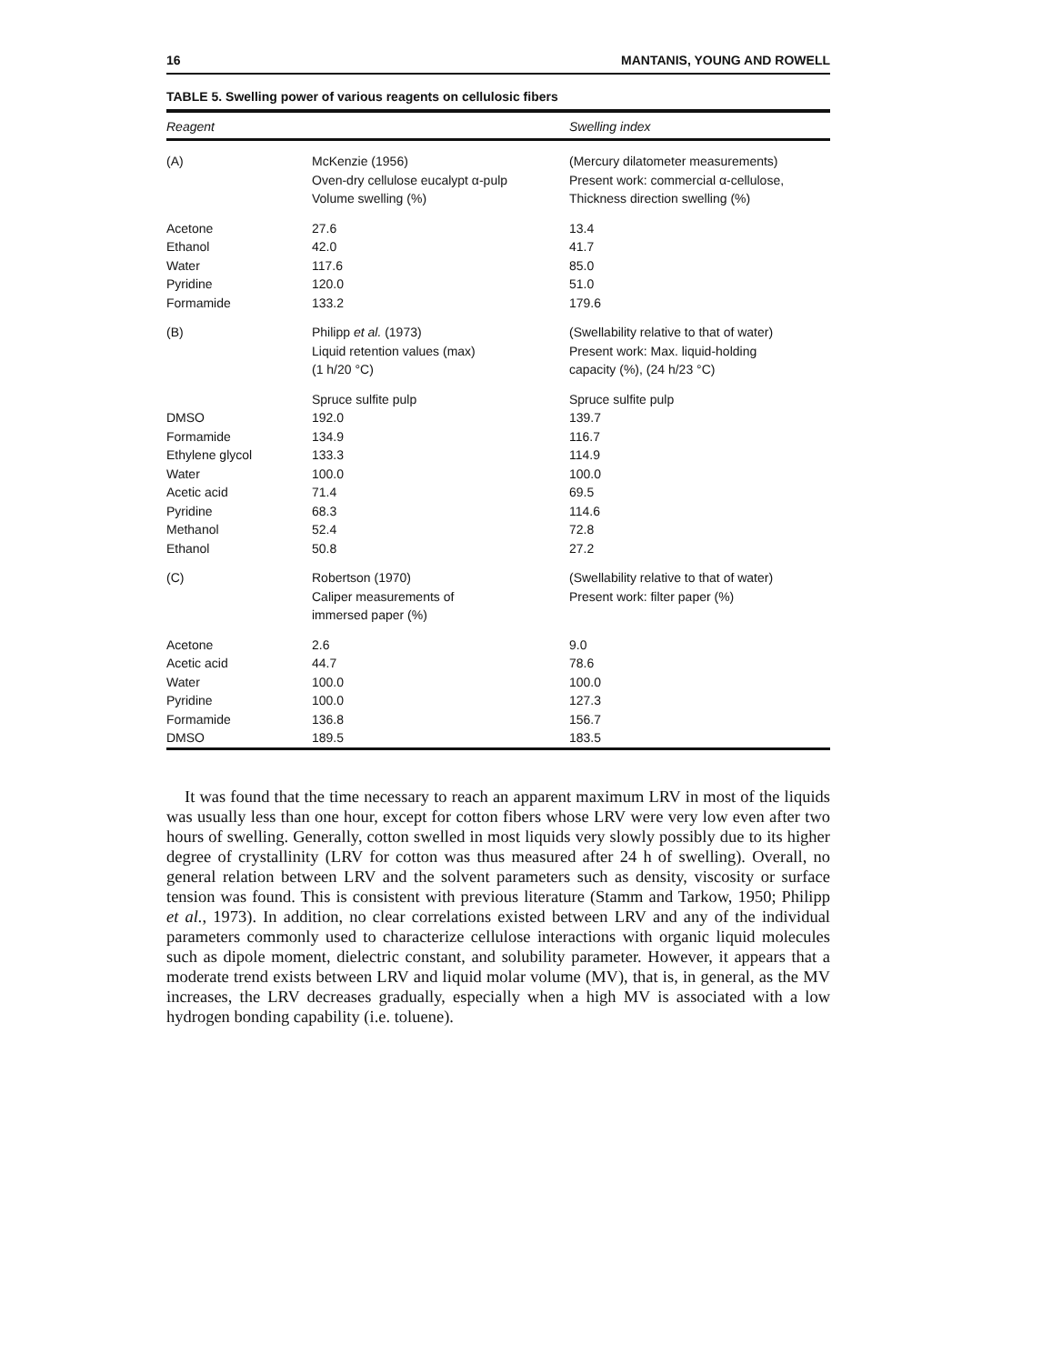16 MANTANIS, YOUNG AND ROWELL
TABLE 5. Swelling power of various reagents on cellulosic fibers
| Reagent | | Swelling index |
| --- | --- | --- |
| (A) | McKenzie (1956) Oven-dry cellulose eucalypt α-pulp Volume swelling (%) | (Mercury dilatometer measurements) Present work: commercial α-cellulose, Thickness direction swelling (%) |
| Acetone | 27.6 | 13.4 |
| Ethanol | 42.0 | 41.7 |
| Water | 117.6 | 85.0 |
| Pyridine | 120.0 | 51.0 |
| Formamide | 133.2 | 179.6 |
| (B) | Philipp et al. (1973) Liquid retention values (max) (1 h/20 °C) | (Swellability relative to that of water) Present work: Max. liquid-holding capacity (%), (24 h/23 °C) |
| | Spruce sulfite pulp | Spruce sulfite pulp |
| DMSO | 192.0 | 139.7 |
| Formamide | 134.9 | 116.7 |
| Ethylene glycol | 133.3 | 114.9 |
| Water | 100.0 | 100.0 |
| Acetic acid | 71.4 | 69.5 |
| Pyridine | 68.3 | 114.6 |
| Methanol | 52.4 | 72.8 |
| Ethanol | 50.8 | 27.2 |
| (C) | Robertson (1970) Caliper measurements of immersed paper (%) | (Swellability relative to that of water) Present work: filter paper (%) |
| Acetone | 2.6 | 9.0 |
| Acetic acid | 44.7 | 78.6 |
| Water | 100.0 | 100.0 |
| Pyridine | 100.0 | 127.3 |
| Formamide | 136.8 | 156.7 |
| DMSO | 189.5 | 183.5 |
It was found that the time necessary to reach an apparent maximum LRV in most of the liquids was usually less than one hour, except for cotton fibers whose LRV were very low even after two hours of swelling. Generally, cotton swelled in most liquids very slowly possibly due to its higher degree of crystallinity (LRV for cotton was thus measured after 24 h of swelling). Overall, no general relation between LRV and the solvent parameters such as density, viscosity or surface tension was found. This is consistent with previous literature (Stamm and Tarkow, 1950; Philipp et al., 1973). In addition, no clear correlations existed between LRV and any of the individual parameters commonly used to characterize cellulose interactions with organic liquid molecules such as dipole moment, dielectric constant, and solubility parameter. However, it appears that a moderate trend exists between LRV and liquid molar volume (MV), that is, in general, as the MV increases, the LRV decreases gradually, especially when a high MV is associated with a low hydrogen bonding capability (i.e. toluene).